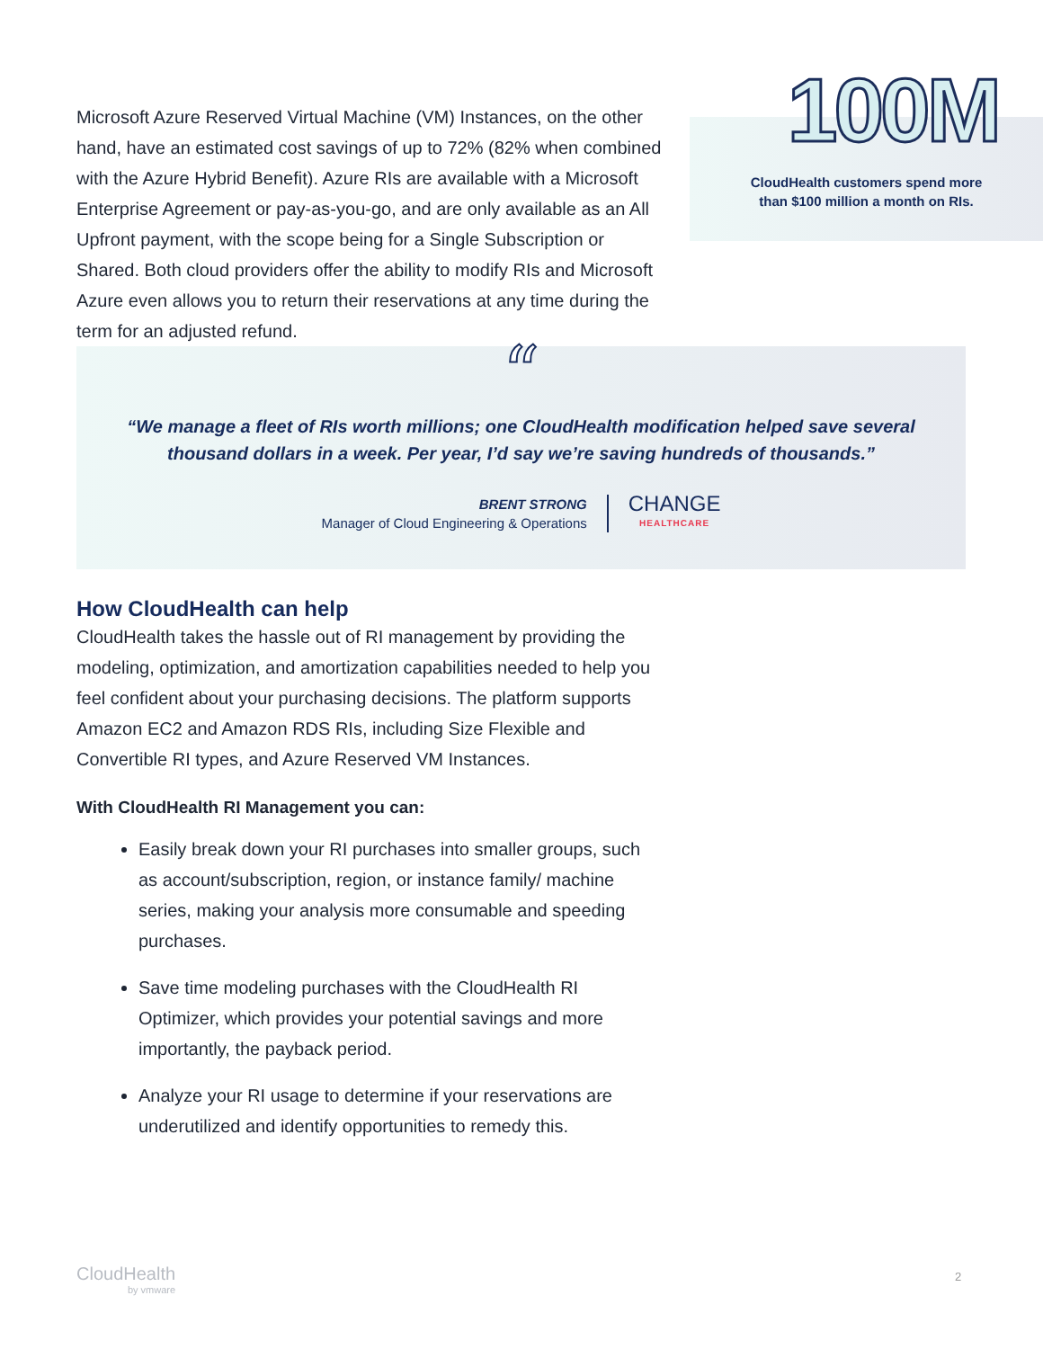Microsoft Azure Reserved Virtual Machine (VM) Instances, on the other hand, have an estimated cost savings of up to 72% (82% when combined with the Azure Hybrid Benefit). Azure RIs are available with a Microsoft Enterprise Agreement or pay-as-you-go, and are only available as an All Upfront payment, with the scope being for a Single Subscription or Shared. Both cloud providers offer the ability to modify RIs and Microsoft Azure even allows you to return their reservations at any time during the term for an adjusted refund.
100M
CloudHealth customers spend more
than $100 million a month on RIs.
“
“We manage a fleet of RIs worth millions; one CloudHealth modification helped save several
thousand dollars in a week. Per year, I’d say we’re saving hundreds of thousands.”
BRENT STRONG
Manager of Cloud Engineering & Operations
CHANGE
HEALTHCARE
How CloudHealth can help
CloudHealth takes the hassle out of RI management by providing the modeling, optimization, and amortization capabilities needed to help you feel confident about your purchasing decisions. The platform supports Amazon EC2 and Amazon RDS RIs, including Size Flexible and Convertible RI types, and Azure Reserved VM Instances.
With CloudHealth RI Management you can:
Easily break down your RI purchases into smaller groups, such as account/subscription, region, or instance family/ machine series, making your analysis more consumable and speeding purchases.
Save time modeling purchases with the CloudHealth RI Optimizer, which provides your potential savings and more importantly, the payback period.
Analyze your RI usage to determine if your reservations are underutilized and identify opportunities to remedy this.
CloudHealth
by vmware
2